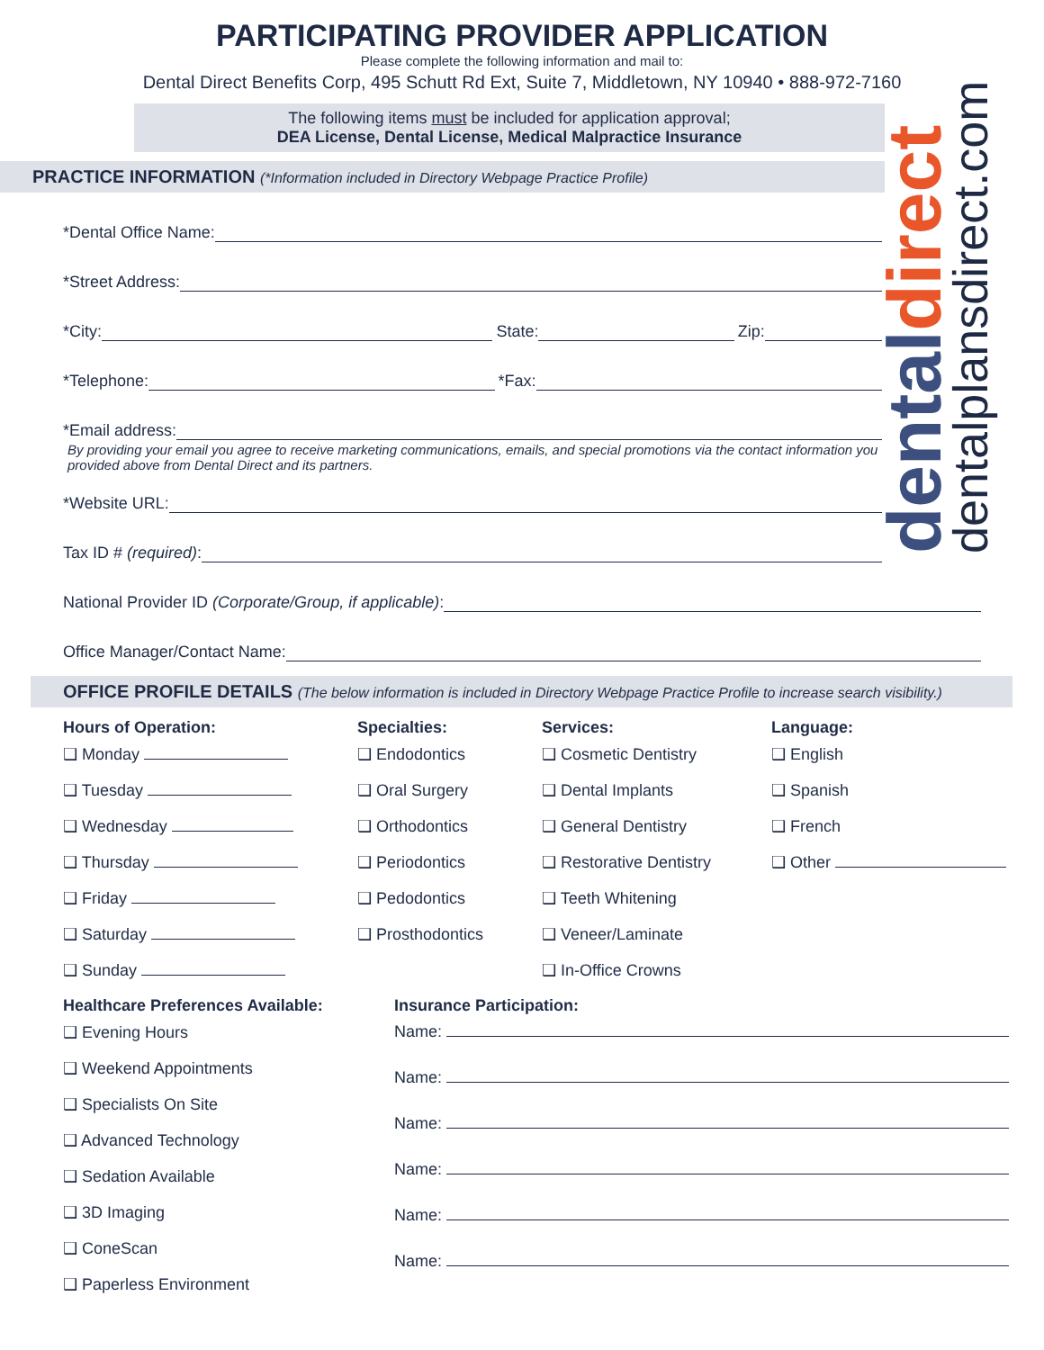PARTICIPATING PROVIDER APPLICATION
Please complete the following information and mail to:
Dental Direct Benefits Corp, 495 Schutt Rd Ext, Suite 7, Middletown, NY 10940 • 888-972-7160
The following items must be included for application approval;
DEA License, Dental License, Medical Malpractice Insurance
PRACTICE INFORMATION (*Information included in Directory Webpage Practice Profile)
*Dental Office Name:
*Street Address:
*City: State: Zip:
*Telephone: *Fax:
*Email address:
By providing your email you agree to receive marketing communications, emails, and special promotions via the contact information you provided above from Dental Direct and its partners.
*Website URL:
Tax ID # (required):
National Provider ID (Corporate/Group, if applicable):
Office Manager/Contact Name:
OFFICE PROFILE DETAILS (The below information is included in Directory Webpage Practice Profile to increase search visibility.)
Hours of Operation:
❑ Monday
❑ Tuesday
❑ Wednesday
❑ Thursday
❑ Friday
❑ Saturday
❑ Sunday
Specialties:
❑ Endodontics
❑ Oral Surgery
❑ Orthodontics
❑ Periodontics
❑ Pedodontics
❑ Prosthodontics
Services:
❑ Cosmetic Dentistry
❑ Dental Implants
❑ General Dentistry
❑ Restorative Dentistry
❑ Teeth Whitening
❑ Veneer/Laminate
❑ In-Office Crowns
Language:
❑ English
❑ Spanish
❑ French
❑ Other
Healthcare Preferences Available:
❑ Evening Hours
❑ Weekend Appointments
❑ Specialists On Site
❑ Advanced Technology
❑ Sedation Available
❑ 3D Imaging
❑ ConeScan
❑ Paperless Environment
Insurance Participation:
Name:
Name:
Name:
Name:
Name:
Name:
dentaldirect dentalplansdirect.com